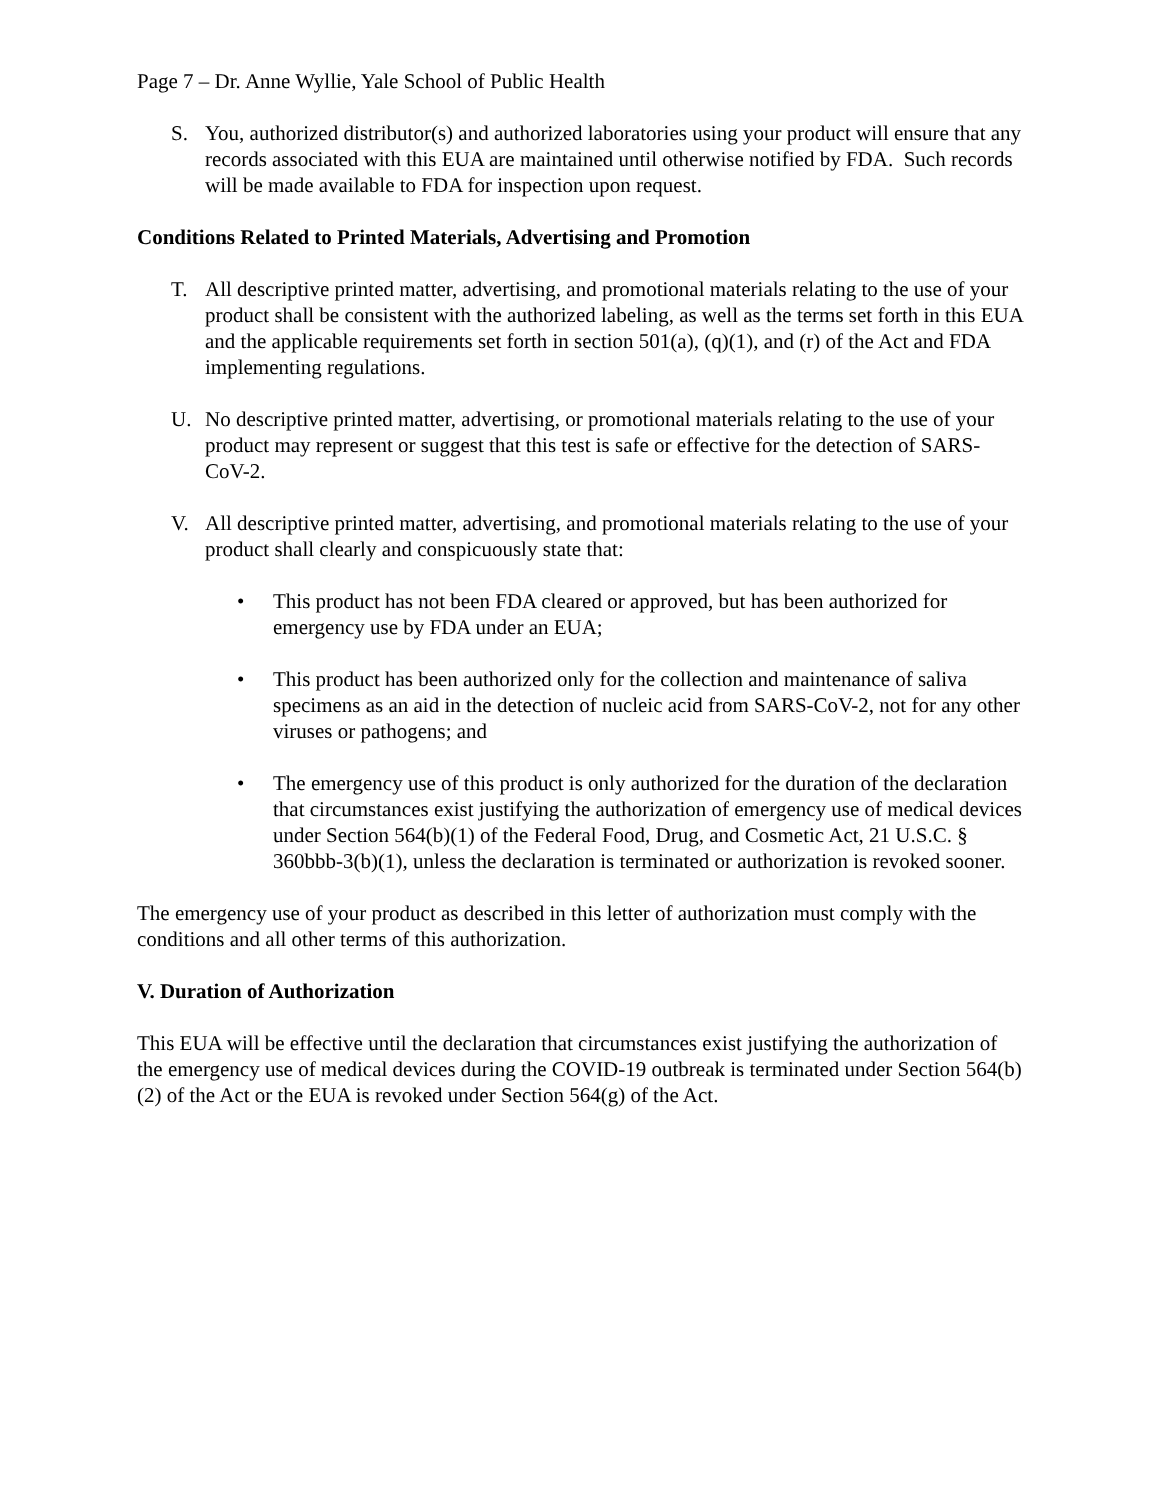Page 7 – Dr. Anne Wyllie, Yale School of Public Health
S. You, authorized distributor(s) and authorized laboratories using your product will ensure that any records associated with this EUA are maintained until otherwise notified by FDA. Such records will be made available to FDA for inspection upon request.
Conditions Related to Printed Materials, Advertising and Promotion
T. All descriptive printed matter, advertising, and promotional materials relating to the use of your product shall be consistent with the authorized labeling, as well as the terms set forth in this EUA and the applicable requirements set forth in section 501(a), (q)(1), and (r) of the Act and FDA implementing regulations.
U. No descriptive printed matter, advertising, or promotional materials relating to the use of your product may represent or suggest that this test is safe or effective for the detection of SARS-CoV-2.
V. All descriptive printed matter, advertising, and promotional materials relating to the use of your product shall clearly and conspicuously state that:
• This product has not been FDA cleared or approved, but has been authorized for emergency use by FDA under an EUA;
• This product has been authorized only for the collection and maintenance of saliva specimens as an aid in the detection of nucleic acid from SARS-CoV-2, not for any other viruses or pathogens; and
• The emergency use of this product is only authorized for the duration of the declaration that circumstances exist justifying the authorization of emergency use of medical devices under Section 564(b)(1) of the Federal Food, Drug, and Cosmetic Act, 21 U.S.C. § 360bbb-3(b)(1), unless the declaration is terminated or authorization is revoked sooner.
The emergency use of your product as described in this letter of authorization must comply with the conditions and all other terms of this authorization.
V. Duration of Authorization
This EUA will be effective until the declaration that circumstances exist justifying the authorization of the emergency use of medical devices during the COVID-19 outbreak is terminated under Section 564(b)(2) of the Act or the EUA is revoked under Section 564(g) of the Act.